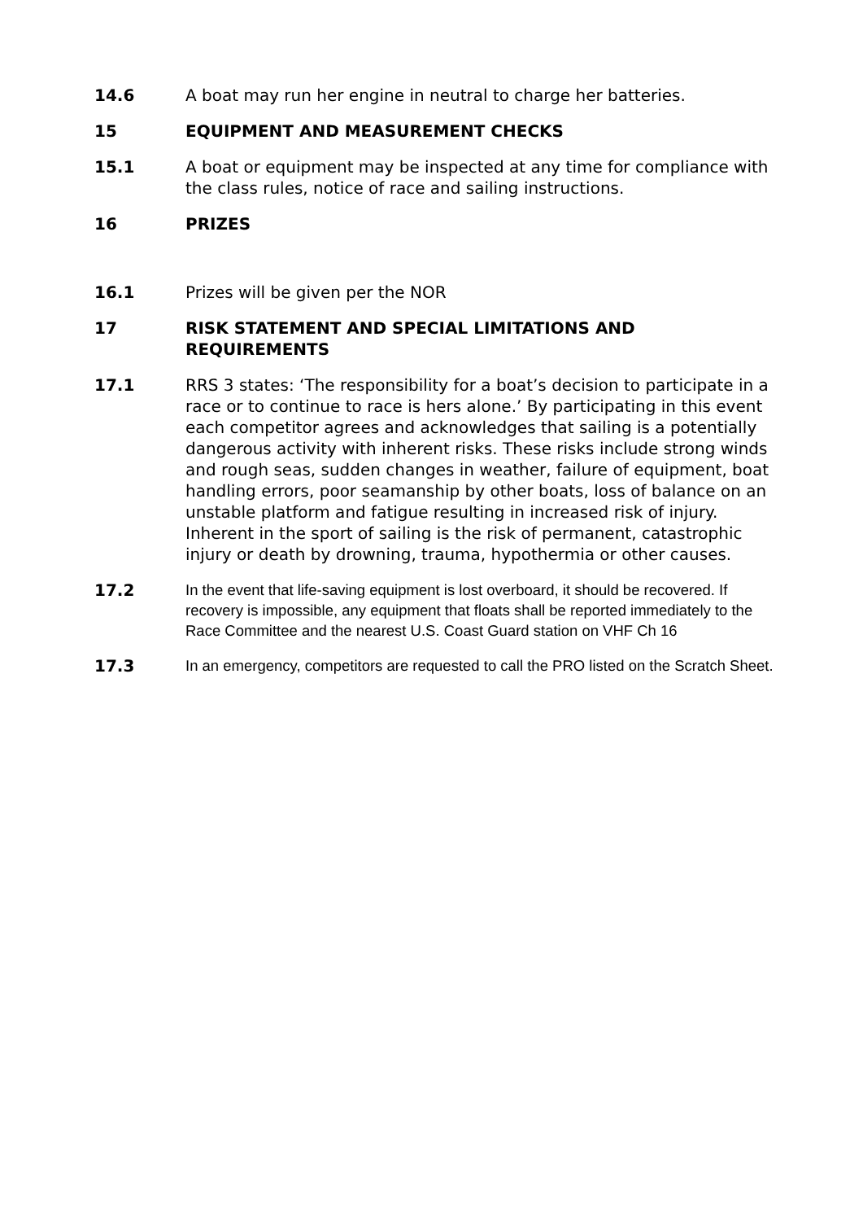14.6 A boat may run her engine in neutral to charge her batteries.
15 EQUIPMENT AND MEASUREMENT CHECKS
15.1 A boat or equipment may be inspected at any time for compliance with the class rules, notice of race and sailing instructions.
16 PRIZES
16.1 Prizes will be given per the NOR
17 RISK STATEMENT AND SPECIAL LIMITATIONS AND REQUIREMENTS
17.1 RRS 3 states: ‘The responsibility for a boat’s decision to participate in a race or to continue to race is hers alone.’ By participating in this event each competitor agrees and acknowledges that sailing is a potentially dangerous activity with inherent risks. These risks include strong winds and rough seas, sudden changes in weather, failure of equipment, boat handling errors, poor seamanship by other boats, loss of balance on an unstable platform and fatigue resulting in increased risk of injury. Inherent in the sport of sailing is the risk of permanent, catastrophic injury or death by drowning, trauma, hypothermia or other causes.
17.2
In the event that life-saving equipment is lost overboard, it should be recovered. If recovery is impossible, any equipment that floats shall be reported immediately to the Race Committee and the nearest U.S. Coast Guard station on VHF Ch 16
17.3
In an emergency, competitors are requested to call the PRO listed on the Scratch Sheet.